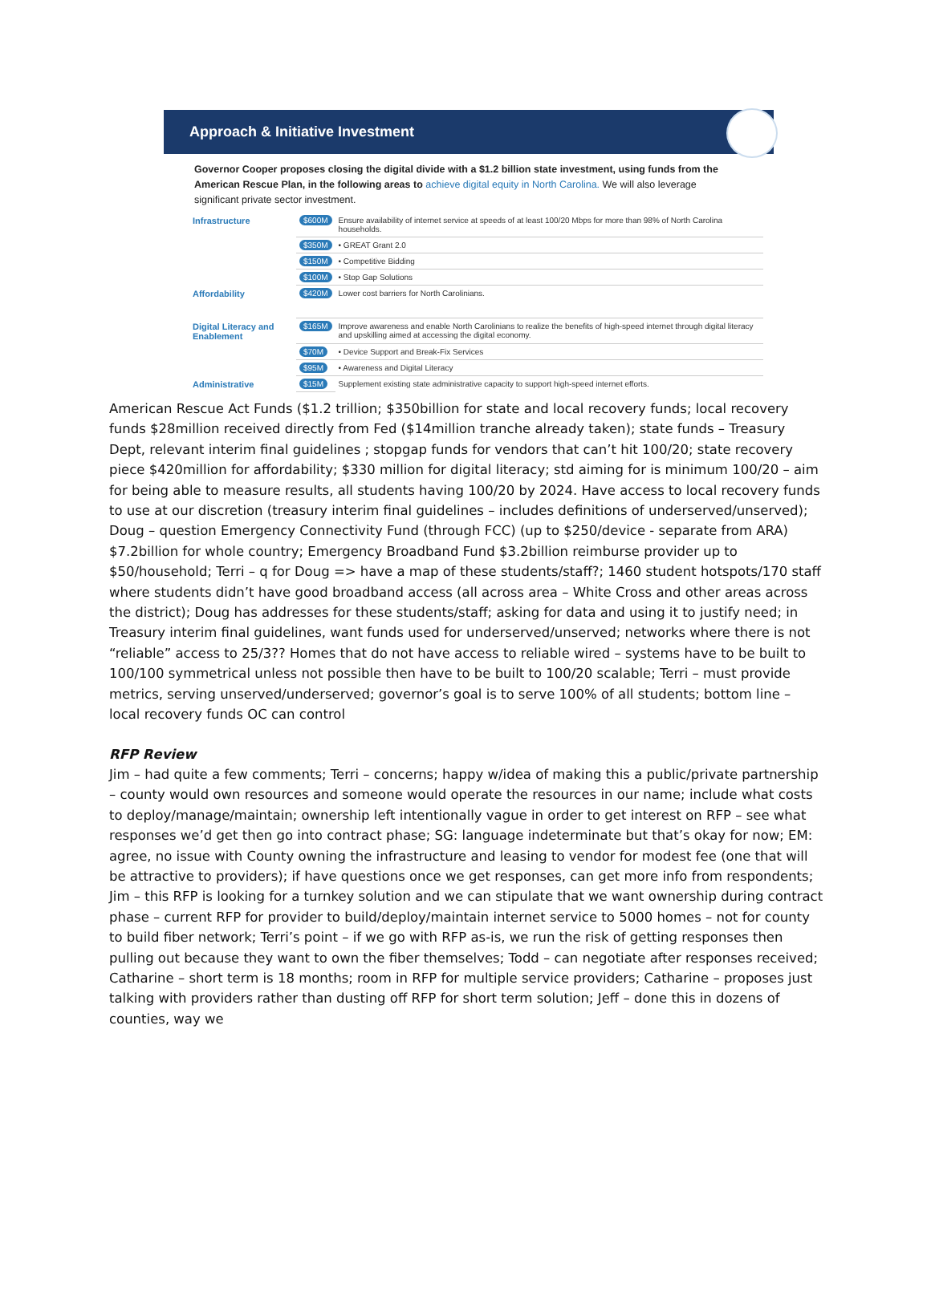Approach & Initiative Investment
Governor Cooper proposes closing the digital divide with a $1.2 billion state investment, using funds from the American Rescue Plan, in the following areas to achieve digital equity in North Carolina. We will also leverage significant private sector investment.
| Infrastructure | $600M | Ensure availability of internet service at speeds of at least 100/20 Mbps for more than 98% of North Carolina households. |
| | $350M | • GREAT Grant 2.0 |
| | $150M | • Competitive Bidding |
| | $100M | • Stop Gap Solutions |
| Affordability | $420M | Lower cost barriers for North Carolinians. |
| Digital Literacy and Enablement | $165M | Improve awareness and enable North Carolinians to realize the benefits of high-speed internet through digital literacy and upskilling aimed at accessing the digital economy. |
| | $70M | • Device Support and Break-Fix Services |
| | $95M | • Awareness and Digital Literacy |
| Administrative | $15M | Supplement existing state administrative capacity to support high-speed internet efforts. |
American Rescue Act Funds ($1.2 trillion; $350billion for state and local recovery funds; local recovery funds $28million received directly from Fed ($14million tranche already taken); state funds – Treasury Dept, relevant interim final guidelines ; stopgap funds for vendors that can’t hit 100/20; state recovery piece $420million for affordability; $330 million for digital literacy; std aiming for is minimum 100/20 – aim for being able to measure results, all students having 100/20 by 2024. Have access to local recovery funds to use at our discretion (treasury interim final guidelines – includes definitions of underserved/unserved); Doug – question Emergency Connectivity Fund (through FCC) (up to $250/device - separate from ARA) $7.2billion for whole country; Emergency Broadband Fund $3.2billion reimburse provider up to $50/household; Terri – q for Doug => have a map of these students/staff?; 1460 student hotspots/170 staff where students didn’t have good broadband access (all across area – White Cross and other areas across the district); Doug has addresses for these students/staff; asking for data and using it to justify need; in Treasury interim final guidelines, want funds used for underserved/unserved; networks where there is not “reliable” access to 25/3?? Homes that do not have access to reliable wired – systems have to be built to 100/100 symmetrical unless not possible then have to be built to 100/20 scalable; Terri – must provide metrics, serving unserved/underserved; governor’s goal is to serve 100% of all students; bottom line – local recovery funds OC can control
RFP Review
Jim – had quite a few comments; Terri – concerns; happy w/idea of making this a public/private partnership – county would own resources and someone would operate the resources in our name; include what costs to deploy/manage/maintain; ownership left intentionally vague in order to get interest on RFP – see what responses we’d get then go into contract phase; SG: language indeterminate but that’s okay for now; EM: agree, no issue with County owning the infrastructure and leasing to vendor for modest fee (one that will be attractive to providers); if have questions once we get responses, can get more info from respondents; Jim – this RFP is looking for a turnkey solution and we can stipulate that we want ownership during contract phase – current RFP for provider to build/deploy/maintain internet service to 5000 homes – not for county to build fiber network; Terri’s point – if we go with RFP as-is, we run the risk of getting responses then pulling out because they want to own the fiber themselves; Todd – can negotiate after responses received; Catharine – short term is 18 months; room in RFP for multiple service providers; Catharine – proposes just talking with providers rather than dusting off RFP for short term solution; Jeff – done this in dozens of counties, way we